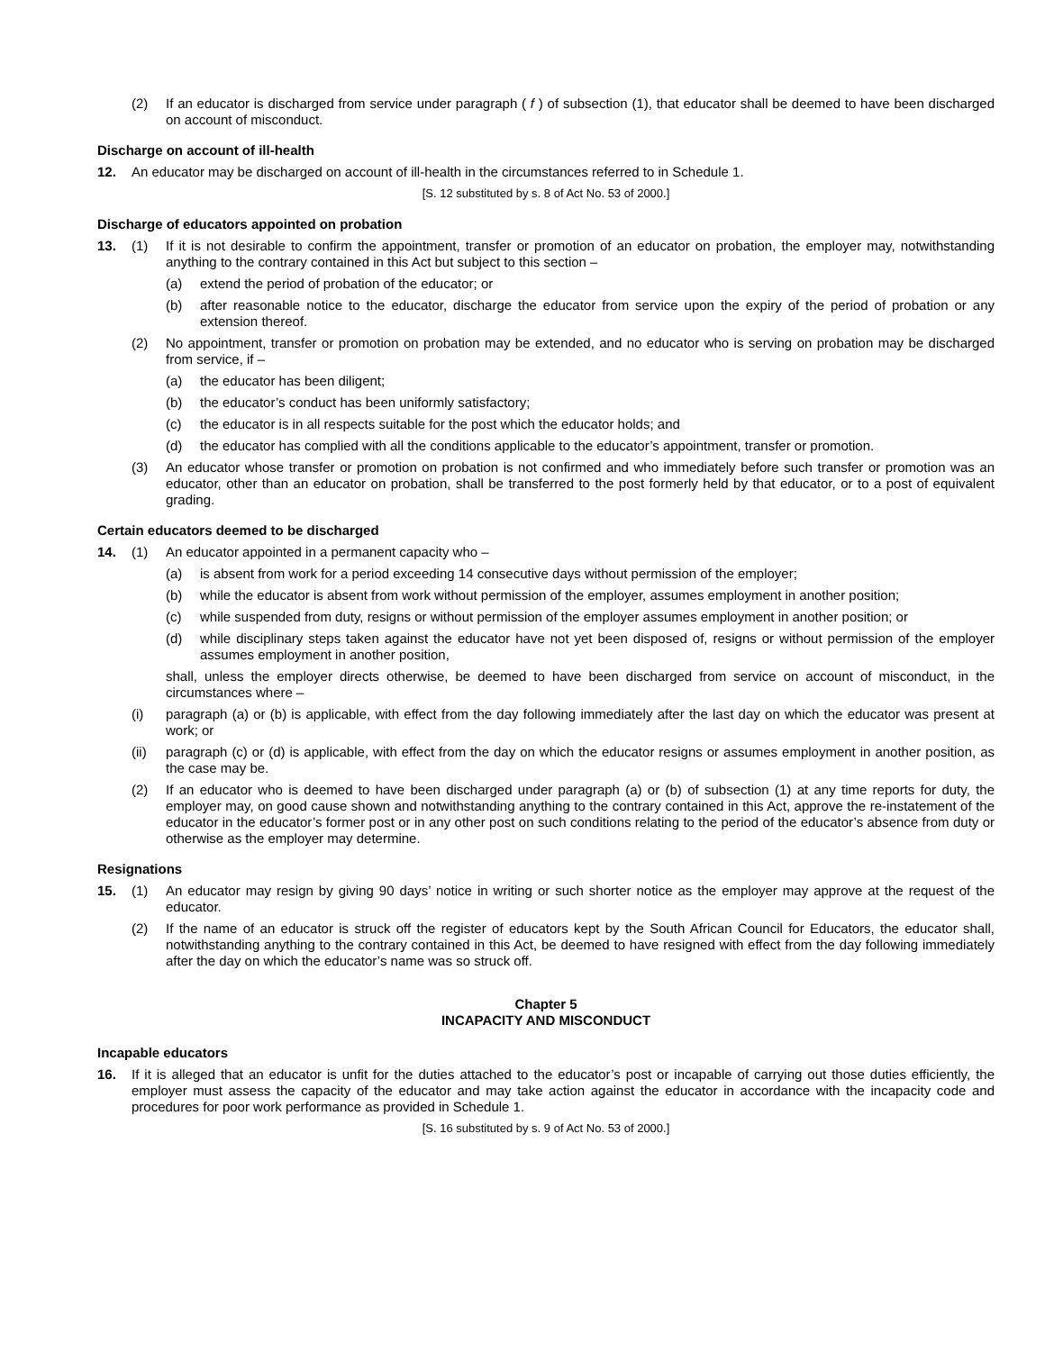(2) If an educator is discharged from service under paragraph ( f ) of subsection (1), that educator shall be deemed to have been discharged on account of misconduct.
Discharge on account of ill-health
12. An educator may be discharged on account of ill-health in the circumstances referred to in Schedule 1.
[S. 12 substituted by s. 8 of Act No. 53 of 2000.]
Discharge of educators appointed on probation
13. (1) If it is not desirable to confirm the appointment, transfer or promotion of an educator on probation, the employer may, notwithstanding anything to the contrary contained in this Act but subject to this section –
(a) extend the period of probation of the educator; or
(b) after reasonable notice to the educator, discharge the educator from service upon the expiry of the period of probation or any extension thereof.
(2) No appointment, transfer or promotion on probation may be extended, and no educator who is serving on probation may be discharged from service, if –
(a) the educator has been diligent;
(b) the educator’s conduct has been uniformly satisfactory;
(c) the educator is in all respects suitable for the post which the educator holds; and
(d) the educator has complied with all the conditions applicable to the educator’s appointment, transfer or promotion.
(3) An educator whose transfer or promotion on probation is not confirmed and who immediately before such transfer or promotion was an educator, other than an educator on probation, shall be transferred to the post formerly held by that educator, or to a post of equivalent grading.
Certain educators deemed to be discharged
14. (1) An educator appointed in a permanent capacity who –
(a) is absent from work for a period exceeding 14 consecutive days without permission of the employer;
(b) while the educator is absent from work without permission of the employer, assumes employment in another position;
(c) while suspended from duty, resigns or without permission of the employer assumes employment in another position; or
(d) while disciplinary steps taken against the educator have not yet been disposed of, resigns or without permission of the employer assumes employment in another position,
shall, unless the employer directs otherwise, be deemed to have been discharged from service on account of misconduct, in the circumstances where –
(i) paragraph (a) or (b) is applicable, with effect from the day following immediately after the last day on which the educator was present at work; or
(ii) paragraph (c) or (d) is applicable, with effect from the day on which the educator resigns or assumes employment in another position, as the case may be.
(2) If an educator who is deemed to have been discharged under paragraph (a) or (b) of subsection (1) at any time reports for duty, the employer may, on good cause shown and notwithstanding anything to the contrary contained in this Act, approve the re-instatement of the educator in the educator’s former post or in any other post on such conditions relating to the period of the educator’s absence from duty or otherwise as the employer may determine.
Resignations
15. (1) An educator may resign by giving 90 days’ notice in writing or such shorter notice as the employer may approve at the request of the educator.
(2) If the name of an educator is struck off the register of educators kept by the South African Council for Educators, the educator shall, notwithstanding anything to the contrary contained in this Act, be deemed to have resigned with effect from the day following immediately after the day on which the educator’s name was so struck off.
Chapter 5
INCAPACITY AND MISCONDUCT
Incapable educators
16. If it is alleged that an educator is unfit for the duties attached to the educator’s post or incapable of carrying out those duties efficiently, the employer must assess the capacity of the educator and may take action against the educator in accordance with the incapacity code and procedures for poor work performance as provided in Schedule 1.
[S. 16 substituted by s. 9 of Act No. 53 of 2000.]